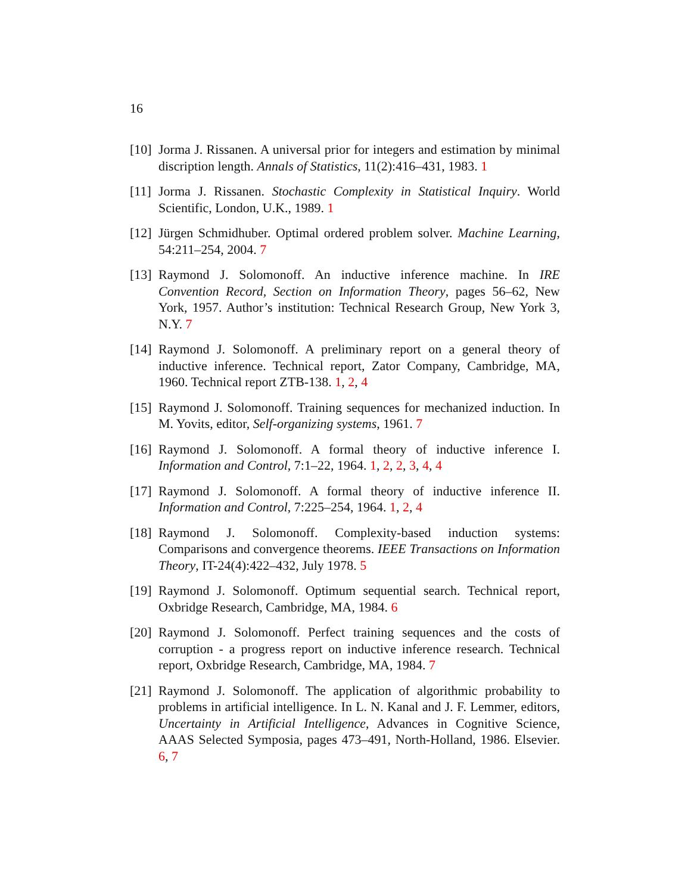16
[10]
Jorma J. Rissanen. A universal prior for integers and estimation by minimal discription length. Annals of Statistics, 11(2):416–431, 1983. 1
[11]
Jorma J. Rissanen. Stochastic Complexity in Statistical Inquiry. World Scientific, London, U.K., 1989. 1
[12]
Jürgen Schmidhuber. Optimal ordered problem solver. Machine Learning, 54:211–254, 2004. 7
[13]
Raymond J. Solomonoff. An inductive inference machine. In IRE Convention Record, Section on Information Theory, pages 56–62, New York, 1957. Author’s institution: Technical Research Group, New York 3, N.Y. 7
[14]
Raymond J. Solomonoff. A preliminary report on a general theory of inductive inference. Technical report, Zator Company, Cambridge, MA, 1960. Technical report ZTB-138. 1, 2, 4
[15]
Raymond J. Solomonoff. Training sequences for mechanized induction. In M. Yovits, editor, Self-organizing systems, 1961. 7
[16]
Raymond J. Solomonoff. A formal theory of inductive inference I. Information and Control, 7:1–22, 1964. 1, 2, 2, 3, 4, 4
[17]
Raymond J. Solomonoff. A formal theory of inductive inference II. Information and Control, 7:225–254, 1964. 1, 2, 4
[18]
Raymond J. Solomonoff. Complexity-based induction systems: Comparisons and convergence theorems. IEEE Transactions on Information Theory, IT-24(4):422–432, July 1978. 5
[19]
Raymond J. Solomonoff. Optimum sequential search. Technical report, Oxbridge Research, Cambridge, MA, 1984. 6
[20]
Raymond J. Solomonoff. Perfect training sequences and the costs of corruption - a progress report on inductive inference research. Technical report, Oxbridge Research, Cambridge, MA, 1984. 7
[21]
Raymond J. Solomonoff. The application of algorithmic probability to problems in artificial intelligence. In L. N. Kanal and J. F. Lemmer, editors, Uncertainty in Artificial Intelligence, Advances in Cognitive Science, AAAS Selected Symposia, pages 473–491, North-Holland, 1986. Elsevier. 6, 7